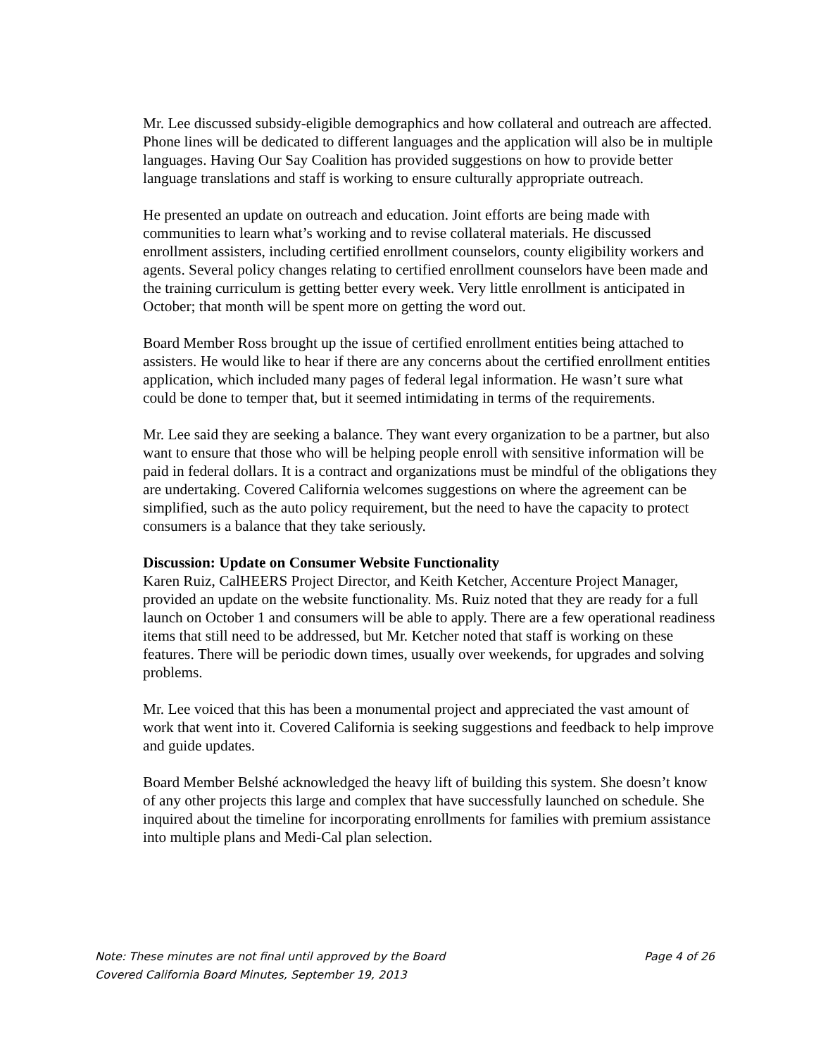Mr. Lee discussed subsidy-eligible demographics and how collateral and outreach are affected. Phone lines will be dedicated to different languages and the application will also be in multiple languages. Having Our Say Coalition has provided suggestions on how to provide better language translations and staff is working to ensure culturally appropriate outreach.
He presented an update on outreach and education. Joint efforts are being made with communities to learn what’s working and to revise collateral materials. He discussed enrollment assisters, including certified enrollment counselors, county eligibility workers and agents. Several policy changes relating to certified enrollment counselors have been made and the training curriculum is getting better every week. Very little enrollment is anticipated in October; that month will be spent more on getting the word out.
Board Member Ross brought up the issue of certified enrollment entities being attached to assisters. He would like to hear if there are any concerns about the certified enrollment entities application, which included many pages of federal legal information. He wasn’t sure what could be done to temper that, but it seemed intimidating in terms of the requirements.
Mr. Lee said they are seeking a balance. They want every organization to be a partner, but also want to ensure that those who will be helping people enroll with sensitive information will be paid in federal dollars. It is a contract and organizations must be mindful of the obligations they are undertaking. Covered California welcomes suggestions on where the agreement can be simplified, such as the auto policy requirement, but the need to have the capacity to protect consumers is a balance that they take seriously.
Discussion: Update on Consumer Website Functionality
Karen Ruiz, CalHEERS Project Director, and Keith Ketcher, Accenture Project Manager, provided an update on the website functionality. Ms. Ruiz noted that they are ready for a full launch on October 1 and consumers will be able to apply. There are a few operational readiness items that still need to be addressed, but Mr. Ketcher noted that staff is working on these features. There will be periodic down times, usually over weekends, for upgrades and solving problems.
Mr. Lee voiced that this has been a monumental project and appreciated the vast amount of work that went into it. Covered California is seeking suggestions and feedback to help improve and guide updates.
Board Member Belshé acknowledged the heavy lift of building this system. She doesn’t know of any other projects this large and complex that have successfully launched on schedule. She inquired about the timeline for incorporating enrollments for families with premium assistance into multiple plans and Medi-Cal plan selection.
Note: These minutes are not final until approved by the Board Page 4 of 26
Covered California Board Minutes, September 19, 2013